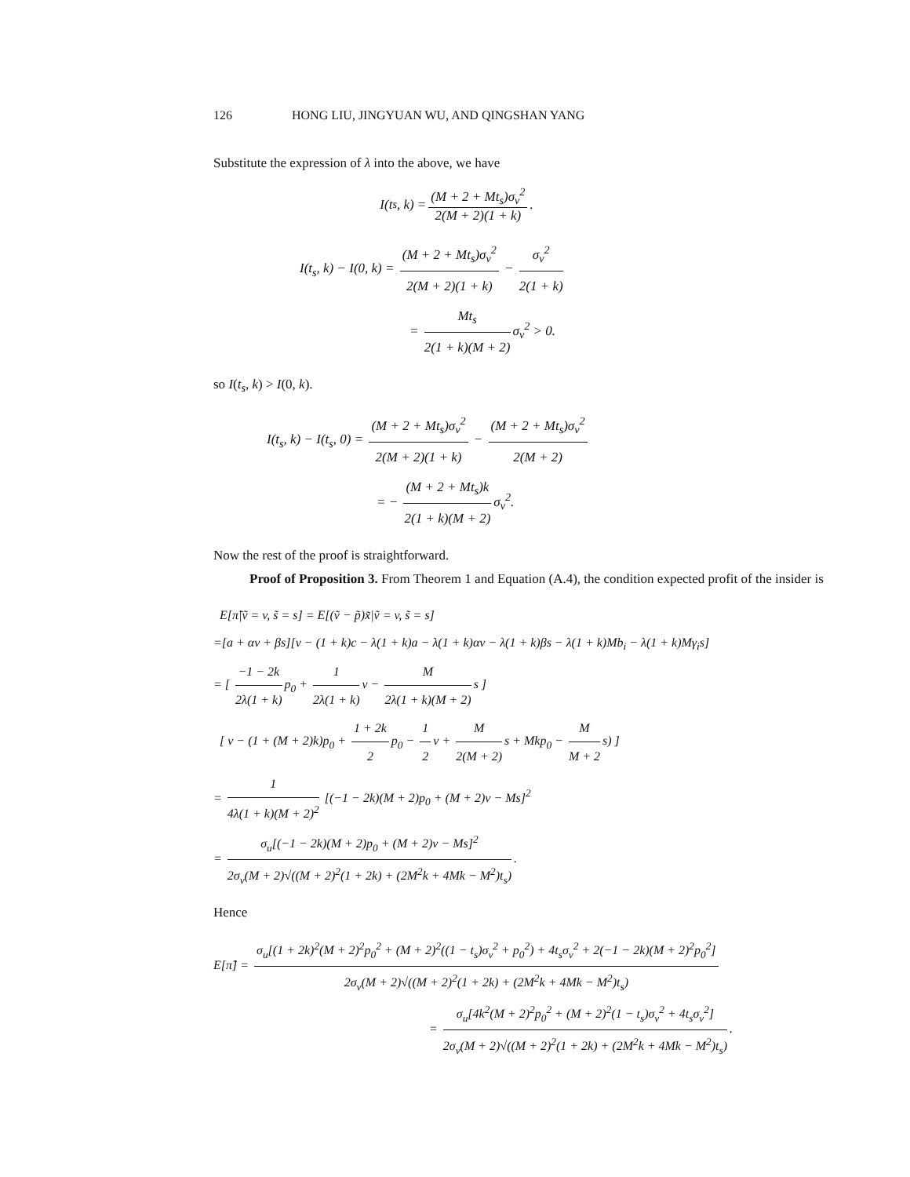126 HONG LIU, JINGYUAN WU, AND QINGSHAN YANG
Substitute the expression of λ into the above, we have
I(t<sub>s</sub>, k) = (M + 2 + Mt<sub>s</sub>)σ<sub>v</sub><sup>2</sup> 2(M + 2)(1 + k).
I(t<sub>s</sub>, k) − I(0, k) = (M + 2 + Mt<sub>s</sub>)σ<sub>v</sub><sup>2</sup> 2(M + 2)(1 + k) − σ<sub>v</sub><sup>2</sup> 2(1 + k)
= Mt<sub>s</sub> 2(1 + k)(M + 2) σ<sub>v</sub><sup>2</sup> > 0.
so I(t<sub>s</sub>, k) > I(0, k).
I(t<sub>s</sub>, k) − I(t<sub>s</sub>, 0) = (M + 2 + Mt<sub>s</sub>)σ<sub>v</sub><sup>2</sup> 2(M + 2)(1 + k) − (M + 2 + Mt<sub>s</sub>)σ<sub>v</sub><sup>2</sup> 2(M + 2)
= − (M + 2 + Mt<sub>s</sub>)k 2(1 + k)(M + 2) σ<sub>v</sub><sup>2</sup>.
Now the rest of the proof is straightforward.
Proof of Proposition 3. From Theorem 1 and Equation (A.4), the condition expected profit of the insider is
E[π̃|ṽ = v, s̃ = s] = E[(ṽ − p̃)x̃|ṽ = v, s̃ = s]
=[a + αv + βs][v − (1 + k)c − λ(1 + k)a − λ(1 + k)αv − λ(1 + k)βs − λ(1 + k)Mb<sub>i</sub> − λ(1 + k)Mγ<sub>i</sub>s]
= [ −1 − 2k 2λ(1 + k) p<sub>0</sub> + 1 2λ(1 + k) v − M 2λ(1 + k)(M + 2) s ]
[ v − (1 + (M + 2)k)p<sub>0</sub> + 1 + 2k 2 p<sub>0</sub> − 1 2 v + M 2(M + 2) s + Mkp<sub>0</sub> − M M + 2 s) ]
= 1 4λ(1 + k)(M + 2)<sup>2</sup> [(−1 − 2k)(M + 2)p<sub>0</sub> + (M + 2)v − Ms]<sup>2</sup>
= σ<sub>u</sub>[(−1 − 2k)(M + 2)p<sub>0</sub> + (M + 2)v − Ms]<sup>2</sup> 2σ<sub>v</sub>(M + 2)√((M + 2)<sup>2</sup>(1 + 2k) + (2M<sup>2</sup>k + 4Mk − M<sup>2</sup>)t<sub>s</sub>).
Hence
E[π̃] = σ<sub>u</sub>[(1 + 2k)<sup>2</sup>(M + 2)<sup>2</sup>p<sub>0</sub><sup>2</sup> + (M + 2)<sup>2</sup>((1 − t<sub>s</sub>)σ<sub>v</sub><sup>2</sup> + p<sub>0</sub><sup>2</sup>) + 4t<sub>s</sub>σ<sub>v</sub><sup>2</sup> + 2(−1 − 2k)(M + 2)<sup>2</sup>p<sub>0</sub><sup>2</sup>] 2σ<sub>v</sub>(M + 2)√((M + 2)<sup>2</sup>(1 + 2k) + (2M<sup>2</sup>k + 4Mk − M<sup>2</sup>)t<sub>s</sub>)
= σ<sub>u</sub>[4k<sup>2</sup>(M + 2)<sup>2</sup>p<sub>0</sub><sup>2</sup> + (M + 2)<sup>2</sup>(1 − t<sub>s</sub>)σ<sub>v</sub><sup>2</sup> + 4t<sub>s</sub>σ<sub>v</sub><sup>2</sup>] 2σ<sub>v</sub>(M + 2)√((M + 2)<sup>2</sup>(1 + 2k) + (2M<sup>2</sup>k + 4Mk − M<sup>2</sup>)t<sub>s</sub>).